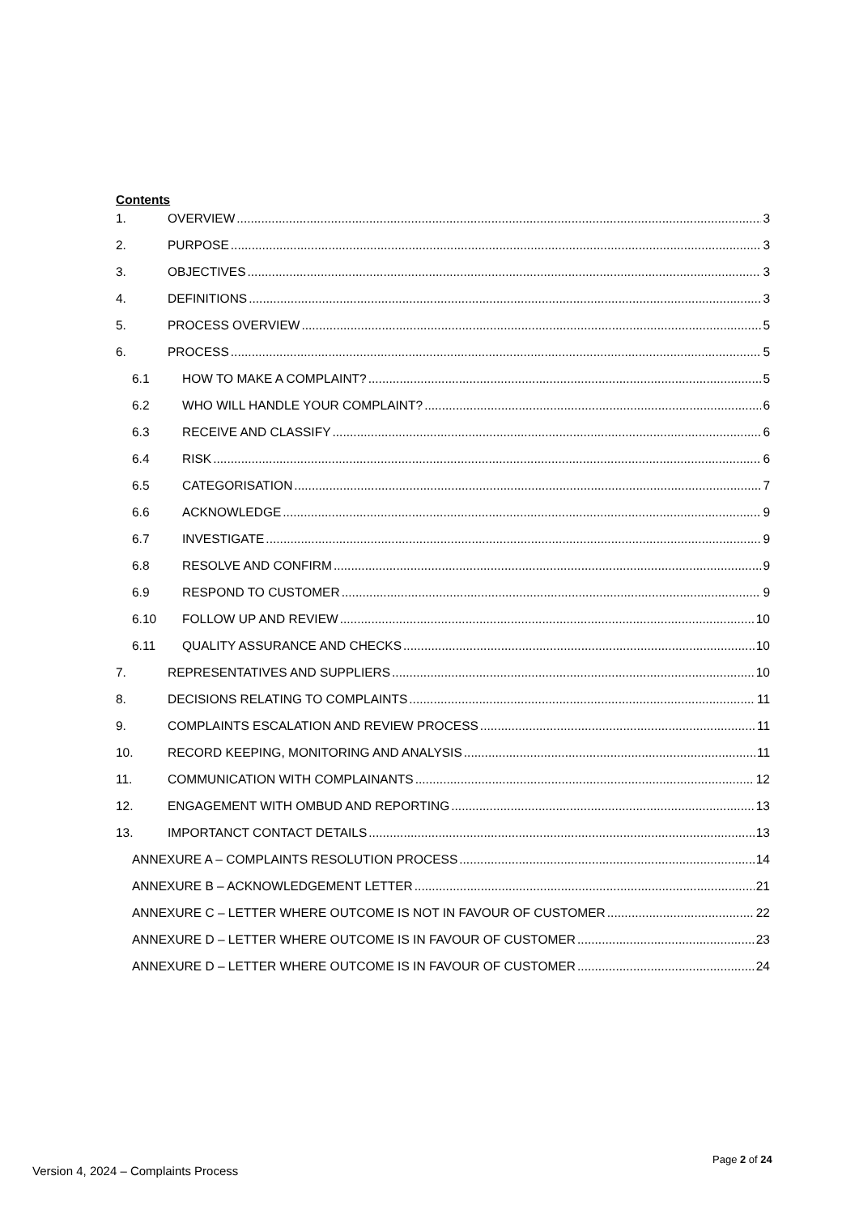Contents
1. OVERVIEW 3
2. PURPOSE 3
3. OBJECTIVES 3
4. DEFINITIONS 3
5. PROCESS OVERVIEW 5
6. PROCESS 5
6.1 HOW TO MAKE A COMPLAINT? 5
6.2 WHO WILL HANDLE YOUR COMPLAINT? 6
6.3 RECEIVE AND CLASSIFY 6
6.4 RISK 6
6.5 CATEGORISATION 7
6.6 ACKNOWLEDGE 9
6.7 INVESTIGATE 9
6.8 RESOLVE AND CONFIRM 9
6.9 RESPOND TO CUSTOMER 9
6.10 FOLLOW UP AND REVIEW 10
6.11 QUALITY ASSURANCE AND CHECKS 10
7. REPRESENTATIVES AND SUPPLIERS 10
8. DECISIONS RELATING TO COMPLAINTS 11
9. COMPLAINTS ESCALATION AND REVIEW PROCESS 11
10. RECORD KEEPING, MONITORING AND ANALYSIS 11
11. COMMUNICATION WITH COMPLAINANTS 12
12. ENGAGEMENT WITH OMBUD AND REPORTING 13
13. IMPORTANCT CONTACT DETAILS 13
ANNEXURE A – COMPLAINTS RESOLUTION PROCESS 14
ANNEXURE B – ACKNOWLEDGEMENT LETTER 21
ANNEXURE C – LETTER WHERE OUTCOME IS NOT IN FAVOUR OF CUSTOMER 22
ANNEXURE D – LETTER WHERE OUTCOME IS IN FAVOUR OF CUSTOMER 23
ANNEXURE D – LETTER WHERE OUTCOME IS IN FAVOUR OF CUSTOMER 24
Version 4, 2024 – Complaints Process
Page 2 of 24